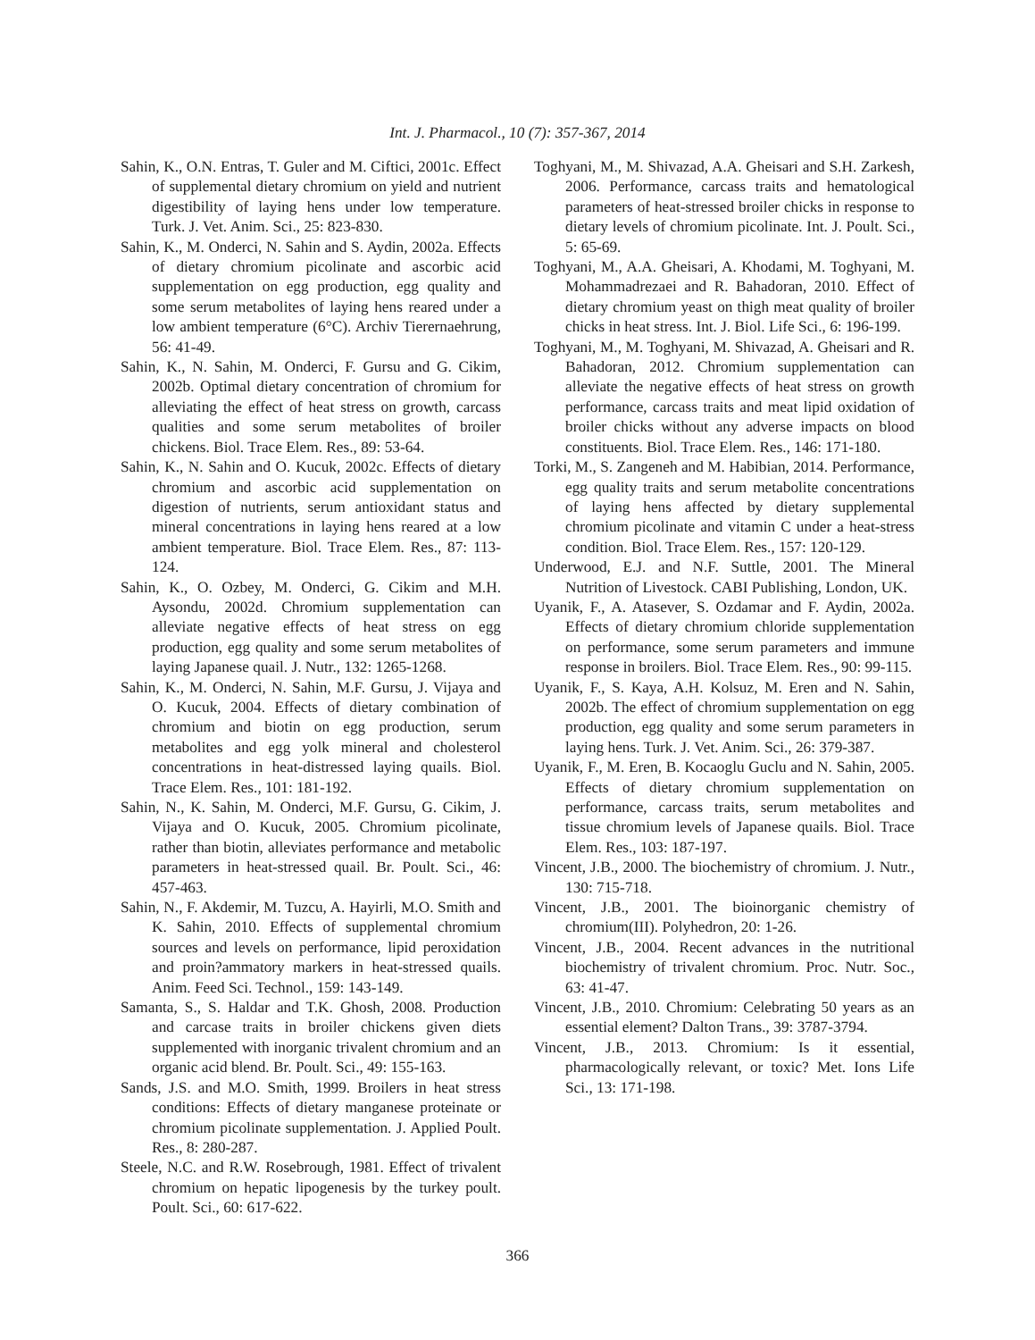Int. J. Pharmacol., 10 (7): 357-367, 2014
Sahin, K., O.N. Entras, T. Guler and M. Ciftici, 2001c. Effect of supplemental dietary chromium on yield and nutrient digestibility of laying hens under low temperature. Turk. J. Vet. Anim. Sci., 25: 823-830.
Sahin, K., M. Onderci, N. Sahin and S. Aydin, 2002a. Effects of dietary chromium picolinate and ascorbic acid supplementation on egg production, egg quality and some serum metabolites of laying hens reared under a low ambient temperature (6°C). Archiv Tierernaehrung, 56: 41-49.
Sahin, K., N. Sahin, M. Onderci, F. Gursu and G. Cikim, 2002b. Optimal dietary concentration of chromium for alleviating the effect of heat stress on growth, carcass qualities and some serum metabolites of broiler chickens. Biol. Trace Elem. Res., 89: 53-64.
Sahin, K., N. Sahin and O. Kucuk, 2002c. Effects of dietary chromium and ascorbic acid supplementation on digestion of nutrients, serum antioxidant status and mineral concentrations in laying hens reared at a low ambient temperature. Biol. Trace Elem. Res., 87: 113-124.
Sahin, K., O. Ozbey, M. Onderci, G. Cikim and M.H. Aysondu, 2002d. Chromium supplementation can alleviate negative effects of heat stress on egg production, egg quality and some serum metabolites of laying Japanese quail. J. Nutr., 132: 1265-1268.
Sahin, K., M. Onderci, N. Sahin, M.F. Gursu, J. Vijaya and O. Kucuk, 2004. Effects of dietary combination of chromium and biotin on egg production, serum metabolites and egg yolk mineral and cholesterol concentrations in heat-distressed laying quails. Biol. Trace Elem. Res., 101: 181-192.
Sahin, N., K. Sahin, M. Onderci, M.F. Gursu, G. Cikim, J. Vijaya and O. Kucuk, 2005. Chromium picolinate, rather than biotin, alleviates performance and metabolic parameters in heat-stressed quail. Br. Poult. Sci., 46: 457-463.
Sahin, N., F. Akdemir, M. Tuzcu, A. Hayirli, M.O. Smith and K. Sahin, 2010. Effects of supplemental chromium sources and levels on performance, lipid peroxidation and proin?ammatory markers in heat-stressed quails. Anim. Feed Sci. Technol., 159: 143-149.
Samanta, S., S. Haldar and T.K. Ghosh, 2008. Production and carcase traits in broiler chickens given diets supplemented with inorganic trivalent chromium and an organic acid blend. Br. Poult. Sci., 49: 155-163.
Sands, J.S. and M.O. Smith, 1999. Broilers in heat stress conditions: Effects of dietary manganese proteinate or chromium picolinate supplementation. J. Applied Poult. Res., 8: 280-287.
Steele, N.C. and R.W. Rosebrough, 1981. Effect of trivalent chromium on hepatic lipogenesis by the turkey poult. Poult. Sci., 60: 617-622.
Toghyani, M., M. Shivazad, A.A. Gheisari and S.H. Zarkesh, 2006. Performance, carcass traits and hematological parameters of heat-stressed broiler chicks in response to dietary levels of chromium picolinate. Int. J. Poult. Sci., 5: 65-69.
Toghyani, M., A.A. Gheisari, A. Khodami, M. Toghyani, M. Mohammadrezaei and R. Bahadoran, 2010. Effect of dietary chromium yeast on thigh meat quality of broiler chicks in heat stress. Int. J. Biol. Life Sci., 6: 196-199.
Toghyani, M., M. Toghyani, M. Shivazad, A. Gheisari and R. Bahadoran, 2012. Chromium supplementation can alleviate the negative effects of heat stress on growth performance, carcass traits and meat lipid oxidation of broiler chicks without any adverse impacts on blood constituents. Biol. Trace Elem. Res., 146: 171-180.
Torki, M., S. Zangeneh and M. Habibian, 2014. Performance, egg quality traits and serum metabolite concentrations of laying hens affected by dietary supplemental chromium picolinate and vitamin C under a heat-stress condition. Biol. Trace Elem. Res., 157: 120-129.
Underwood, E.J. and N.F. Suttle, 2001. The Mineral Nutrition of Livestock. CABI Publishing, London, UK.
Uyanik, F., A. Atasever, S. Ozdamar and F. Aydin, 2002a. Effects of dietary chromium chloride supplementation on performance, some serum parameters and immune response in broilers. Biol. Trace Elem. Res., 90: 99-115.
Uyanik, F., S. Kaya, A.H. Kolsuz, M. Eren and N. Sahin, 2002b. The effect of chromium supplementation on egg production, egg quality and some serum parameters in laying hens. Turk. J. Vet. Anim. Sci., 26: 379-387.
Uyanik, F., M. Eren, B. Kocaoglu Guclu and N. Sahin, 2005. Effects of dietary chromium supplementation on performance, carcass traits, serum metabolites and tissue chromium levels of Japanese quails. Biol. Trace Elem. Res., 103: 187-197.
Vincent, J.B., 2000. The biochemistry of chromium. J. Nutr., 130: 715-718.
Vincent, J.B., 2001. The bioinorganic chemistry of chromium(III). Polyhedron, 20: 1-26.
Vincent, J.B., 2004. Recent advances in the nutritional biochemistry of trivalent chromium. Proc. Nutr. Soc., 63: 41-47.
Vincent, J.B., 2010. Chromium: Celebrating 50 years as an essential element? Dalton Trans., 39: 3787-3794.
Vincent, J.B., 2013. Chromium: Is it essential, pharmacologically relevant, or toxic? Met. Ions Life Sci., 13: 171-198.
366